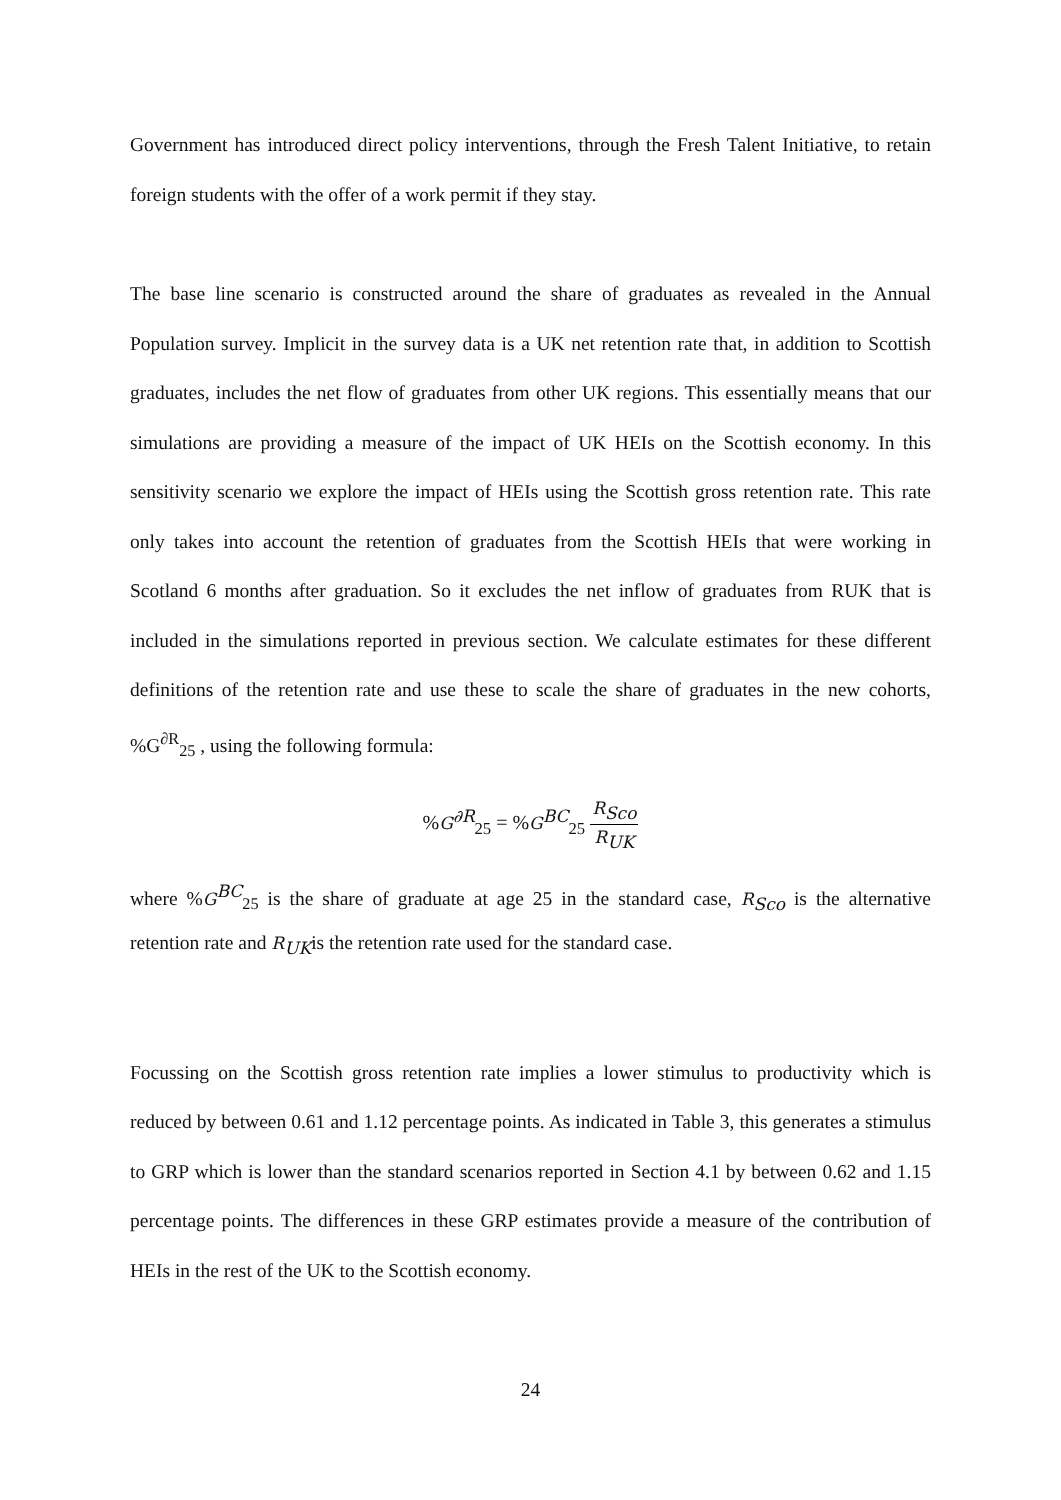Government has introduced direct policy interventions, through the Fresh Talent Initiative, to retain foreign students with the offer of a work permit if they stay.
The base line scenario is constructed around the share of graduates as revealed in the Annual Population survey. Implicit in the survey data is a UK net retention rate that, in addition to Scottish graduates, includes the net flow of graduates from other UK regions. This essentially means that our simulations are providing a measure of the impact of UK HEIs on the Scottish economy. In this sensitivity scenario we explore the impact of HEIs using the Scottish gross retention rate. This rate only takes into account the retention of graduates from the Scottish HEIs that were working in Scotland 6 months after graduation. So it excludes the net inflow of graduates from RUK that is included in the simulations reported in previous section. We calculate estimates for these different definitions of the retention rate and use these to scale the share of graduates in the new cohorts, %G<sup>∂R</sup><sub>25</sub> , using the following formula:
%G<sup>∂R</sup><sub>25</sub> = %G<sup>BC</sup><sub>25</sub> R<sub>Sco</sub> R<sub>UK</sub>
where %G<sup>BC</sup><sub>25</sub> is the share of graduate at age 25 in the standard case, R<sub>Sco</sub> is the alternative retention rate and R<sub>UK</sub>is the retention rate used for the standard case.
Focussing on the Scottish gross retention rate implies a lower stimulus to productivity which is reduced by between 0.61 and 1.12 percentage points. As indicated in Table 3, this generates a stimulus to GRP which is lower than the standard scenarios reported in Section 4.1 by between 0.62 and 1.15 percentage points. The differences in these GRP estimates provide a measure of the contribution of HEIs in the rest of the UK to the Scottish economy.
24